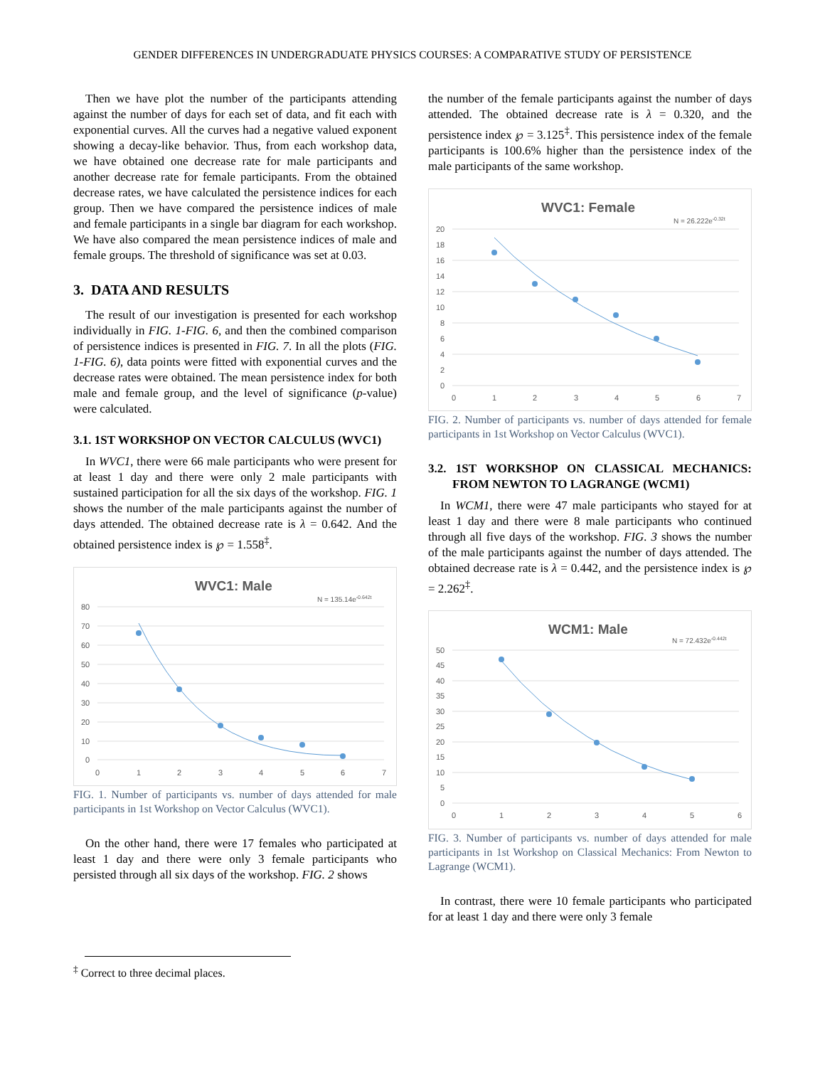GENDER DIFFERENCES IN UNDERGRADUATE PHYSICS COURSES: A COMPARATIVE STUDY OF PERSISTENCE
Then we have plot the number of the participants attending against the number of days for each set of data, and fit each with exponential curves. All the curves had a negative valued exponent showing a decay-like behavior. Thus, from each workshop data, we have obtained one decrease rate for male participants and another decrease rate for female participants. From the obtained decrease rates, we have calculated the persistence indices for each group. Then we have compared the persistence indices of male and female participants in a single bar diagram for each workshop. We have also compared the mean persistence indices of male and female groups. The threshold of significance was set at 0.03.
3. DATA AND RESULTS
The result of our investigation is presented for each workshop individually in FIG. 1-FIG. 6, and then the combined comparison of persistence indices is presented in FIG. 7. In all the plots (FIG. 1-FIG. 6), data points were fitted with exponential curves and the decrease rates were obtained. The mean persistence index for both male and female group, and the level of significance (p-value) were calculated.
3.1. 1ST WORKSHOP ON VECTOR CALCULUS (WVC1)
In WVC1, there were 66 male participants who were present for at least 1 day and there were only 2 male participants with sustained participation for all the six days of the workshop. FIG. 1 shows the number of the male participants against the number of days attended. The obtained decrease rate is λ = 0.642. And the obtained persistence index is ℘ = 1.558<sup>‡</sup>.
WVC1: Male
N = 135.14e-0.642t
80
70
60
50
40
30
20
10
0
0
1
2
3
4
5
6
7
FIG. 1. Number of participants vs. number of days attended for male participants in 1st Workshop on Vector Calculus (WVC1).
On the other hand, there were 17 females who participated at least 1 day and there were only 3 female participants who persisted through all six days of the workshop. FIG. 2 shows
the number of the female participants against the number of days attended. The obtained decrease rate is λ = 0.320, and the persistence index ℘ = 3.125<sup>‡</sup>. This persistence index of the female participants is 100.6% higher than the persistence index of the male participants of the same workshop.
WVC1: Female
N = 26.222e-0.32t
20
18
16
14
12
10
8
6
4
2
0
0
1
2
3
4
5
6
7
FIG. 2. Number of participants vs. number of days attended for female participants in 1st Workshop on Vector Calculus (WVC1).
3.2. 1ST WORKSHOP ON CLASSICAL MECHANICS: FROM NEWTON TO LAGRANGE (WCM1)
In WCM1, there were 47 male participants who stayed for at least 1 day and there were 8 male participants who continued through all five days of the workshop. FIG. 3 shows the number of the male participants against the number of days attended. The obtained decrease rate is λ = 0.442, and the persistence index is ℘ = 2.262<sup>‡</sup>.
WCM1: Male
N = 72.432e-0.442t
50
45
40
35
30
25
20
15
10
5
0
0
1
2
3
4
5
6
FIG. 3. Number of participants vs. number of days attended for male participants in 1st Workshop on Classical Mechanics: From Newton to Lagrange (WCM1).
In contrast, there were 10 female participants who participated for at least 1 day and there were only 3 female
<sup>‡</sup> Correct to three decimal places.